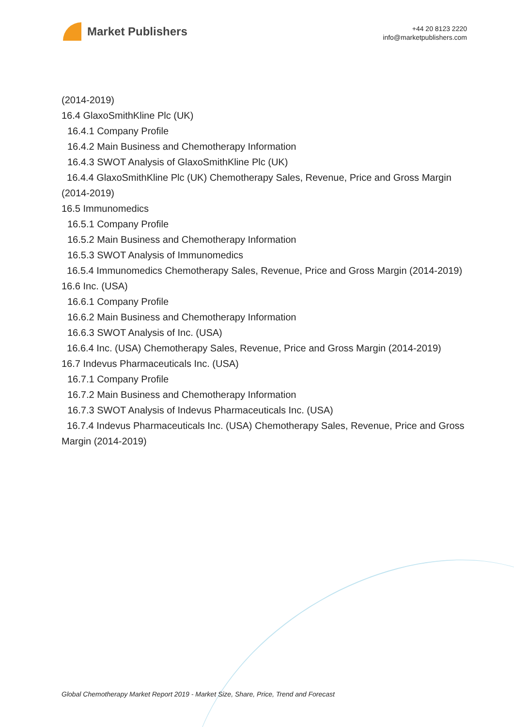Market Publishers
+44 20 8123 2220
info@marketpublishers.com
(2014-2019)
16.4 GlaxoSmithKline Plc (UK)
16.4.1 Company Profile
16.4.2 Main Business and Chemotherapy Information
16.4.3 SWOT Analysis of GlaxoSmithKline Plc (UK)
16.4.4 GlaxoSmithKline Plc (UK) Chemotherapy Sales, Revenue, Price and Gross Margin (2014-2019)
16.5 Immunomedics
16.5.1 Company Profile
16.5.2 Main Business and Chemotherapy Information
16.5.3 SWOT Analysis of Immunomedics
16.5.4 Immunomedics Chemotherapy Sales, Revenue, Price and Gross Margin (2014-2019)
16.6 Inc. (USA)
16.6.1 Company Profile
16.6.2 Main Business and Chemotherapy Information
16.6.3 SWOT Analysis of Inc. (USA)
16.6.4 Inc. (USA) Chemotherapy Sales, Revenue, Price and Gross Margin (2014-2019)
16.7 Indevus Pharmaceuticals Inc. (USA)
16.7.1 Company Profile
16.7.2 Main Business and Chemotherapy Information
16.7.3 SWOT Analysis of Indevus Pharmaceuticals Inc. (USA)
16.7.4 Indevus Pharmaceuticals Inc. (USA) Chemotherapy Sales, Revenue, Price and Gross Margin (2014-2019)
Global Chemotherapy Market Report 2019 - Market Size, Share, Price, Trend and Forecast